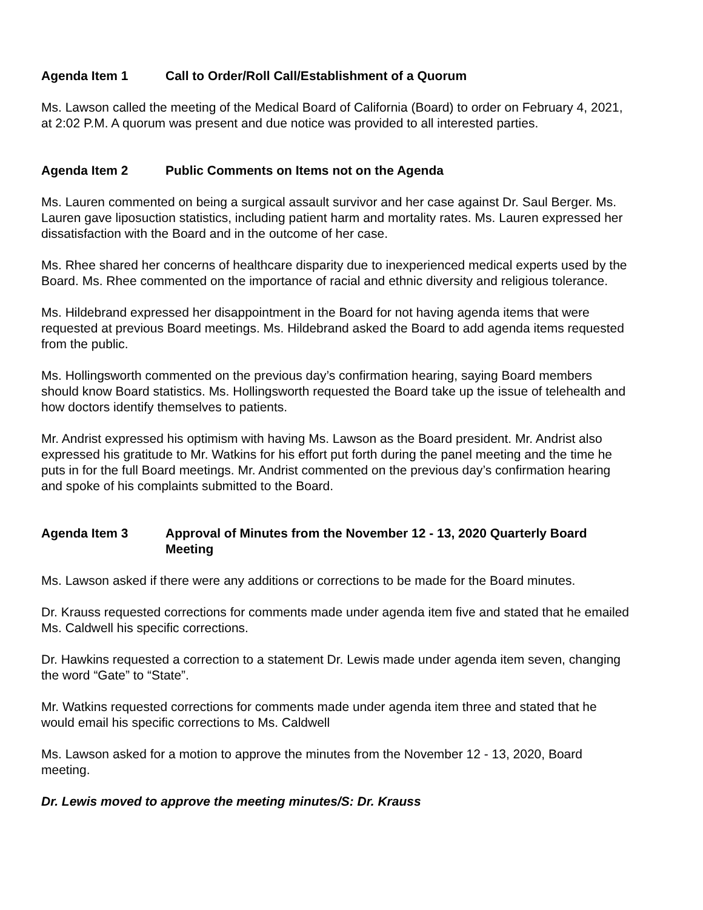Agenda Item 1 Call to Order/Roll Call/Establishment of a Quorum
Ms. Lawson called the meeting of the Medical Board of California (Board) to order on February 4, 2021, at 2:02 P.M. A quorum was present and due notice was provided to all interested parties.
Agenda Item 2 Public Comments on Items not on the Agenda
Ms. Lauren commented on being a surgical assault survivor and her case against Dr. Saul Berger. Ms. Lauren gave liposuction statistics, including patient harm and mortality rates. Ms. Lauren expressed her dissatisfaction with the Board and in the outcome of her case.
Ms. Rhee shared her concerns of healthcare disparity due to inexperienced medical experts used by the Board. Ms. Rhee commented on the importance of racial and ethnic diversity and religious tolerance.
Ms. Hildebrand expressed her disappointment in the Board for not having agenda items that were requested at previous Board meetings. Ms. Hildebrand asked the Board to add agenda items requested from the public.
Ms. Hollingsworth commented on the previous day’s confirmation hearing, saying Board members should know Board statistics. Ms. Hollingsworth requested the Board take up the issue of telehealth and how doctors identify themselves to patients.
Mr. Andrist expressed his optimism with having Ms. Lawson as the Board president. Mr. Andrist also expressed his gratitude to Mr. Watkins for his effort put forth during the panel meeting and the time he puts in for the full Board meetings. Mr. Andrist commented on the previous day’s confirmation hearing and spoke of his complaints submitted to the Board.
Agenda Item 3 Approval of Minutes from the November 12 - 13, 2020 Quarterly Board Meeting
Ms. Lawson asked if there were any additions or corrections to be made for the Board minutes.
Dr. Krauss requested corrections for comments made under agenda item five and stated that he emailed Ms. Caldwell his specific corrections.
Dr. Hawkins requested a correction to a statement Dr. Lewis made under agenda item seven, changing the word “Gate” to “State”.
Mr. Watkins requested corrections for comments made under agenda item three and stated that he would email his specific corrections to Ms. Caldwell
Ms. Lawson asked for a motion to approve the minutes from the November 12 - 13, 2020, Board meeting.
Dr. Lewis moved to approve the meeting minutes/S: Dr. Krauss